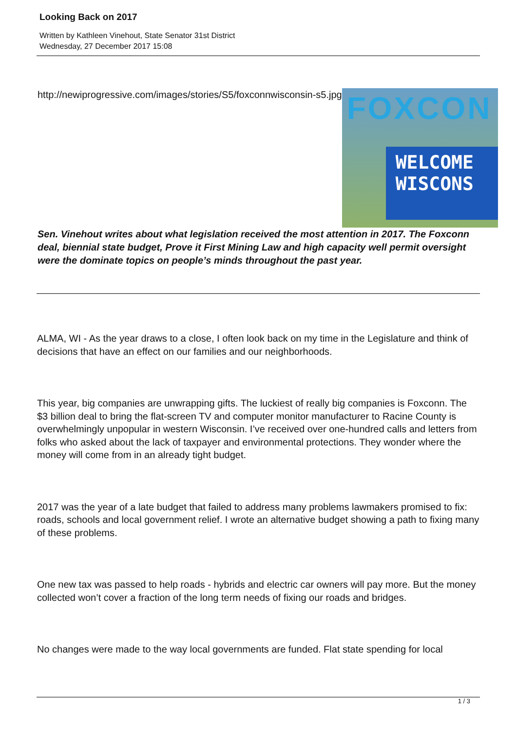Looking Back on 2017
Written by Kathleen Vinehout, State Senator 31st District
Wednesday, 27 December 2017 15:08
http://newiprogressive.com/images/stories/S5/foxconnwisconsin-s5.jpg
FOXCON
WELCOME
WISCONS
Sen. Vinehout writes about what legislation received the most attention in 2017. The Foxconn deal, biennial state budget, Prove it First Mining Law and high capacity well permit oversight were the dominate topics on people’s minds throughout the past year.
ALMA, WI - As the year draws to a close, I often look back on my time in the Legislature and think of decisions that have an effect on our families and our neighborhoods.
This year, big companies are unwrapping gifts. The luckiest of really big companies is Foxconn. The $3 billion deal to bring the flat-screen TV and computer monitor manufacturer to Racine County is overwhelmingly unpopular in western Wisconsin. I’ve received over one-hundred calls and letters from folks who asked about the lack of taxpayer and environmental protections. They wonder where the money will come from in an already tight budget.
2017 was the year of a late budget that failed to address many problems lawmakers promised to fix: roads, schools and local government relief. I wrote an alternative budget showing a path to fixing many of these problems.
One new tax was passed to help roads - hybrids and electric car owners will pay more. But the money collected won’t cover a fraction of the long term needs of fixing our roads and bridges.
No changes were made to the way local governments are funded. Flat state spending for local
1 / 3